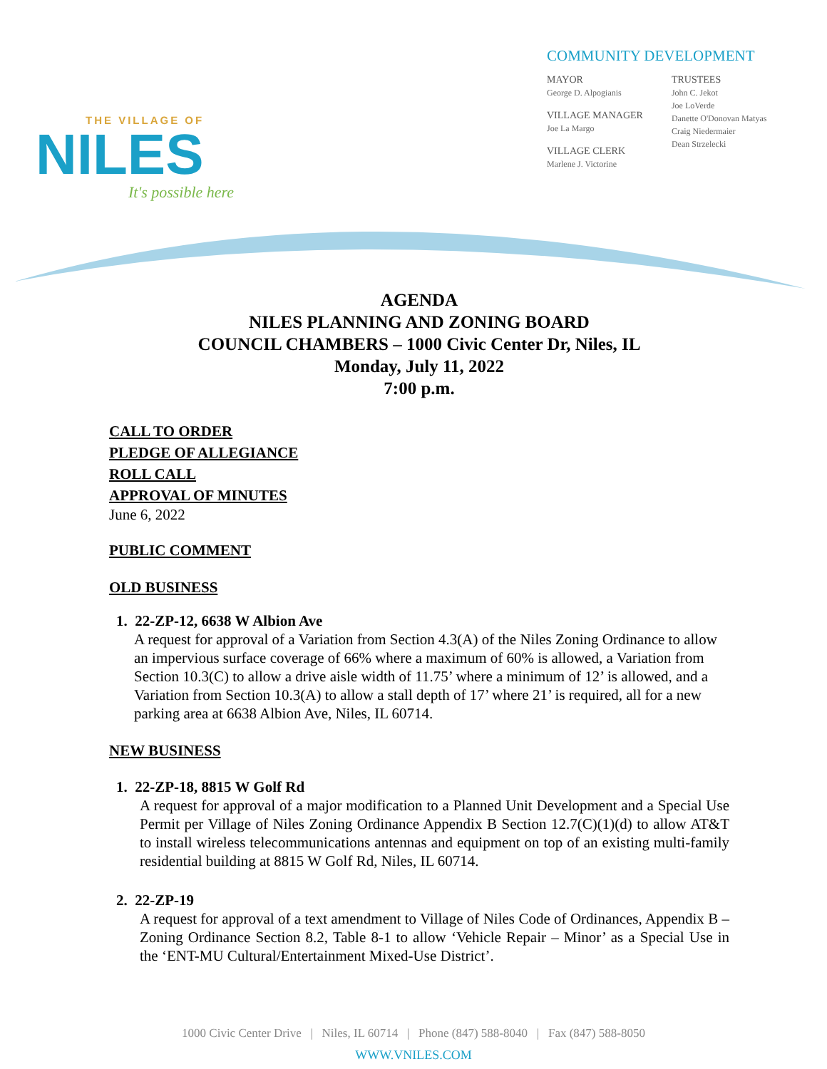THE VILLAGE OF
NILES
It's possible here
COMMUNITY DEVELOPMENT
MAYOR
George D. Alpogianis
VILLAGE MANAGER
Joe La Margo
VILLAGE CLERK
Marlene J. Victorine
TRUSTEES
John C. Jekot
Joe LoVerde
Danette O'Donovan Matyas
Craig Niedermaier
Dean Strzelecki
AGENDA
NILES PLANNING AND ZONING BOARD
COUNCIL CHAMBERS – 1000 Civic Center Dr, Niles, IL
Monday, July 11, 2022
7:00 p.m.
CALL TO ORDER
PLEDGE OF ALLEGIANCE
ROLL CALL
APPROVAL OF MINUTES
June 6, 2022
PUBLIC COMMENT
OLD BUSINESS
1. 22-ZP-12, 6638 W Albion Ave
A request for approval of a Variation from Section 4.3(A) of the Niles Zoning Ordinance to allow an impervious surface coverage of 66% where a maximum of 60% is allowed, a Variation from Section 10.3(C) to allow a drive aisle width of 11.75’ where a minimum of 12’ is allowed, and a Variation from Section 10.3(A) to allow a stall depth of 17’ where 21’ is required, all for a new parking area at 6638 Albion Ave, Niles, IL 60714.
NEW BUSINESS
1. 22-ZP-18, 8815 W Golf Rd
A request for approval of a major modification to a Planned Unit Development and a Special Use Permit per Village of Niles Zoning Ordinance Appendix B Section 12.7(C)(1)(d) to allow AT&T to install wireless telecommunications antennas and equipment on top of an existing multi-family residential building at 8815 W Golf Rd, Niles, IL 60714.
2. 22-ZP-19
A request for approval of a text amendment to Village of Niles Code of Ordinances, Appendix B – Zoning Ordinance Section 8.2, Table 8-1 to allow ‘Vehicle Repair – Minor’ as a Special Use in the ‘ENT-MU Cultural/Entertainment Mixed-Use District’.
1000 Civic Center Drive | Niles, IL 60714 | Phone (847) 588-8040 | Fax (847) 588-8050
WWW.VNILES.COM